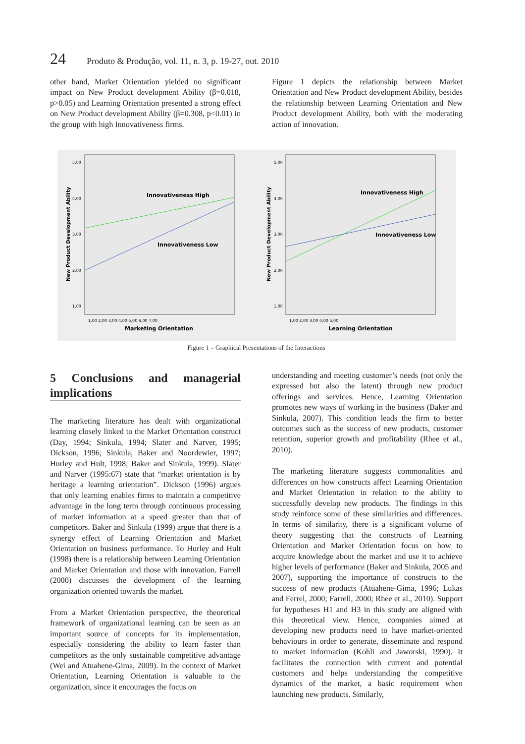24 Produto & Produção, vol. 11, n. 3, p. 19-27, out. 2010
other hand, Market Orientation yielded no significant impact on New Product development Ability (β=0.018, p>0.05) and Learning Orientation presented a strong effect on New Product development Ability (β=0.308, p<0.01) in the group with high Innovativeness firms.
Figure 1 depicts the relationship between Market Orientation and New Product development Ability, besides the relationship between Learning Orientation and New Product development Ability, both with the moderating action of innovation.
New Product Development Ability
5,00
4,00
3,00
2,00
1,00
Innovativeness High
Innovativeness Low
1,00 2,00 3,00 4,00 5,00 6,00 7,00
Marketing Orientation
New Product Development Ability
5,00
4,00
3,00
2,00
1,00
Innovativeness High
Innovativeness Low
1,00 2,00 3,00 4,00 5,00
Learning Orientation
Figure 1 – Graphical Presentations of the Interactions
5 Conclusions and managerial implications
The marketing literature has dealt with organizational learning closely linked to the Market Orientation construct (Day, 1994; Sinkula, 1994; Slater and Narver, 1995; Dickson, 1996; Sinkula, Baker and Noordewier, 1997; Hurley and Hult, 1998; Baker and Sinkula, 1999). Slater and Narver (1995:67) state that “market orientation is by heritage a learning orientation”. Dickson (1996) argues that only learning enables firms to maintain a competitive advantage in the long term through continuous processing of market information at a speed greater than that of competitors. Baker and Sinkula (1999) argue that there is a synergy effect of Learning Orientation and Market Orientation on business performance. To Hurley and Hult (1998) there is a relationship between Learning Orientation and Market Orientation and those with innovation. Farrell (2000) discusses the development of the learning organization oriented towards the market.
From a Market Orientation perspective, the theoretical framework of organizational learning can be seen as an important source of concepts for its implementation, especially considering the ability to learn faster than competitors as the only sustainable competitive advantage (Wei and Atuahene-Gima, 2009). In the context of Market Orientation, Learning Orientation is valuable to the organization, since it encourages the focus on
understanding and meeting customer’s needs (not only the expressed but also the latent) through new product offerings and services. Hence, Learning Orientation promotes new ways of working in the business (Baker and Sinkula, 2007). This condition leads the firm to better outcomes such as the success of new products, customer retention, superior growth and profitability (Rhee et al., 2010).
The marketing literature suggests commonalities and differences on how constructs affect Learning Orientation and Market Orientation in relation to the ability to successfully develop new products. The findings in this study reinforce some of these similarities and differences. In terms of similarity, there is a significant volume of theory suggesting that the constructs of Learning Orientation and Market Orientation focus on how to acquire knowledge about the market and use it to achieve higher levels of performance (Baker and Sinkula, 2005 and 2007), supporting the importance of constructs to the success of new products (Atuahene-Gima, 1996; Lukas and Ferrel, 2000; Farrell, 2000; Rhee et al., 2010). Support for hypotheses H1 and H3 in this study are aligned with this theoretical view. Hence, companies aimed at developing new products need to have market-oriented behaviours in order to generate, disseminate and respond to market information (Kohli and Jaworski, 1990). It facilitates the connection with current and potential customers and helps understanding the competitive dynamics of the market, a basic requirement when launching new products. Similarly,